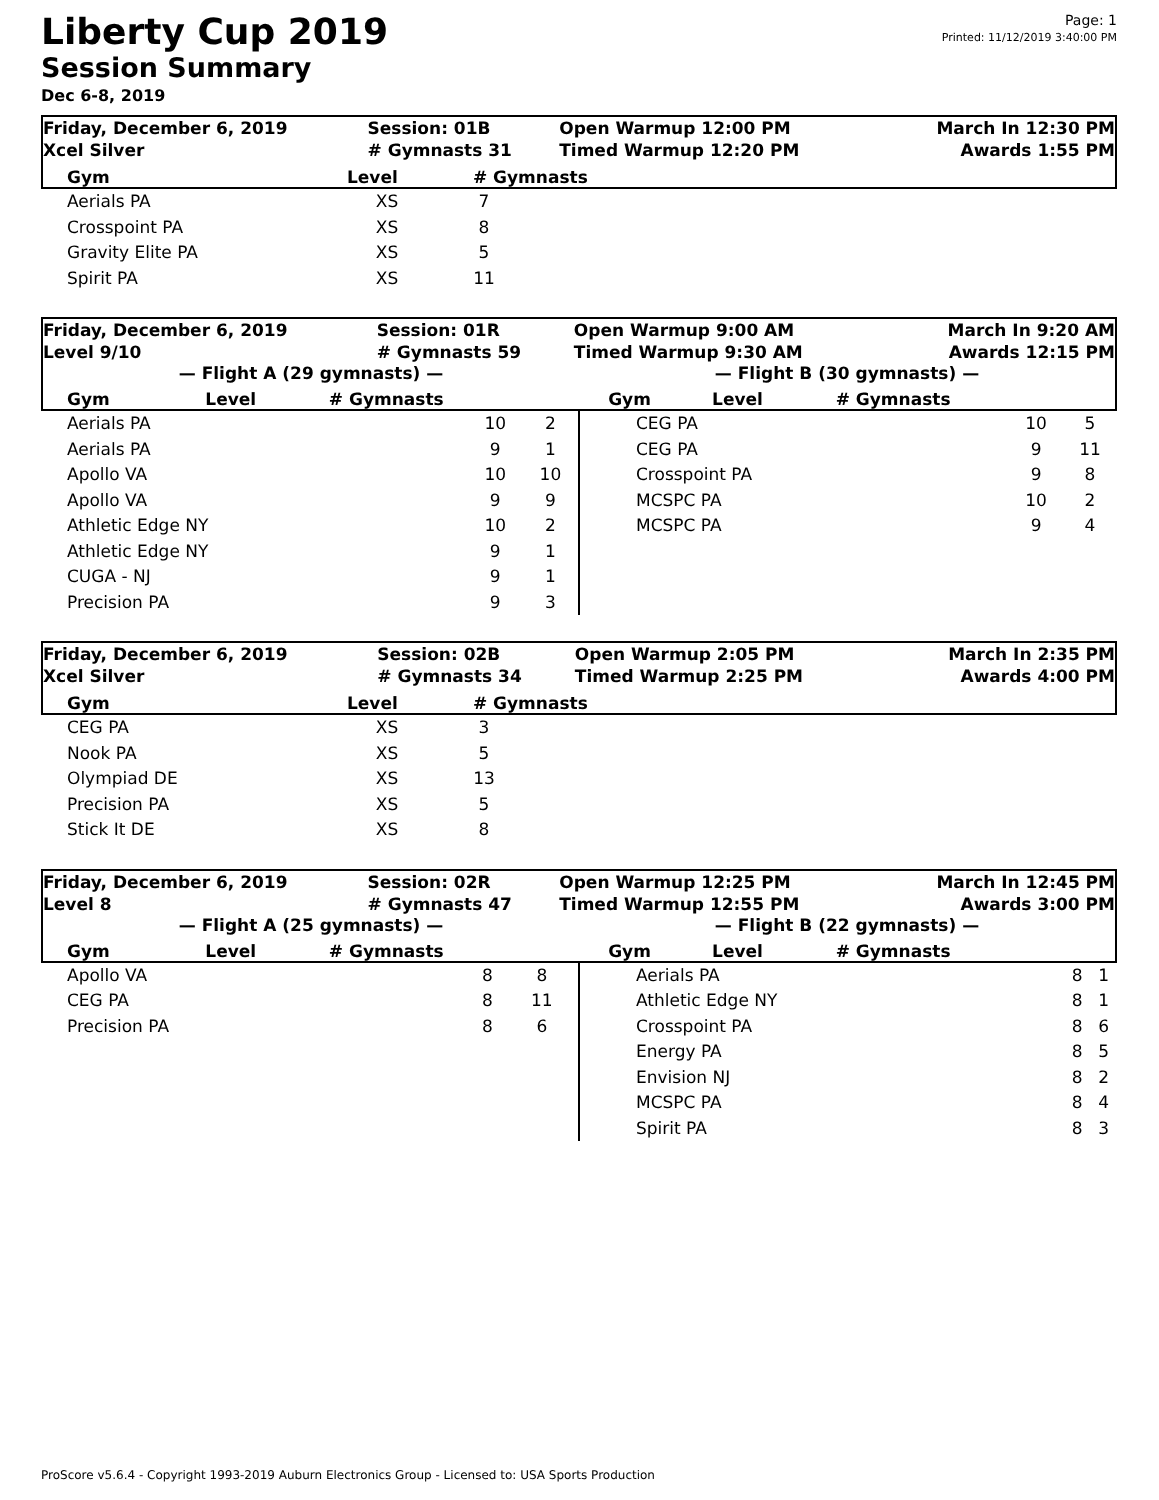Page: 1
Printed: 11/12/2019 3:40:00 PM
Liberty Cup 2019
Session Summary
Dec 6-8, 2019
| Friday, December 6, 2019 | Session: 01B | Open Warmup 12:00 PM | March In 12:30 PM |
| Xcel Silver | # Gymnasts 31 | Timed Warmup 12:20 PM | Awards 1:55 PM |
| Gym | Level | # Gymnasts |
| --- | --- | --- |
| Aerials PA | XS | 7 |
| Crosspoint PA | XS | 8 |
| Gravity Elite PA | XS | 5 |
| Spirit PA | XS | 11 |
| Friday, December 6, 2019 | Session: 01R | Open Warmup 9:00 AM | March In 9:20 AM |
| Level 9/10 | # Gymnasts 59 | Timed Warmup 9:30 AM | Awards 12:15 PM |
— Flight A (29 gymnasts) — — Flight B (30 gymnasts) —
| Gym | Level | # Gymnasts | Gym | Level | # Gymnasts |
| --- | --- | --- | --- | --- | --- |
| Aerials PA | 10 | 2 |
| Aerials PA | 9 | 1 |
| Apollo VA | 10 | 10 |
| Apollo VA | 9 | 9 |
| Athletic Edge NY | 10 | 2 |
| Athletic Edge NY | 9 | 1 |
| CUGA - NJ | 9 | 1 |
| Precision PA | 9 | 3 |
| CEG PA | 10 | 5 |
| CEG PA | 9 | 11 |
| Crosspoint PA | 9 | 8 |
| MCSPC PA | 10 | 2 |
| MCSPC PA | 9 | 4 |
| Friday, December 6, 2019 | Session: 02B | Open Warmup 2:05 PM | March In 2:35 PM |
| Xcel Silver | # Gymnasts 34 | Timed Warmup 2:25 PM | Awards 4:00 PM |
| Gym | Level | # Gymnasts |
| --- | --- | --- |
| CEG PA | XS | 3 |
| Nook PA | XS | 5 |
| Olympiad DE | XS | 13 |
| Precision PA | XS | 5 |
| Stick It DE | XS | 8 |
| Friday, December 6, 2019 | Session: 02R | Open Warmup 12:25 PM | March In 12:45 PM |
| Level 8 | # Gymnasts 47 | Timed Warmup 12:55 PM | Awards 3:00 PM |
— Flight A (25 gymnasts) — — Flight B (22 gymnasts) —
| Gym | Level | # Gymnasts | Gym | Level | # Gymnasts |
| --- | --- | --- | --- | --- | --- |
| Apollo VA | 8 | 8 |
| CEG PA | 8 | 11 |
| Precision PA | 8 | 6 |
| Aerials PA | 8 | 1 |
| Athletic Edge NY | 8 | 1 |
| Crosspoint PA | 8 | 6 |
| Energy PA | 8 | 5 |
| Envision NJ | 8 | 2 |
| MCSPC PA | 8 | 4 |
| Spirit PA | 8 | 3 |
ProScore v5.6.4 - Copyright 1993-2019 Auburn Electronics Group - Licensed to: USA Sports Production